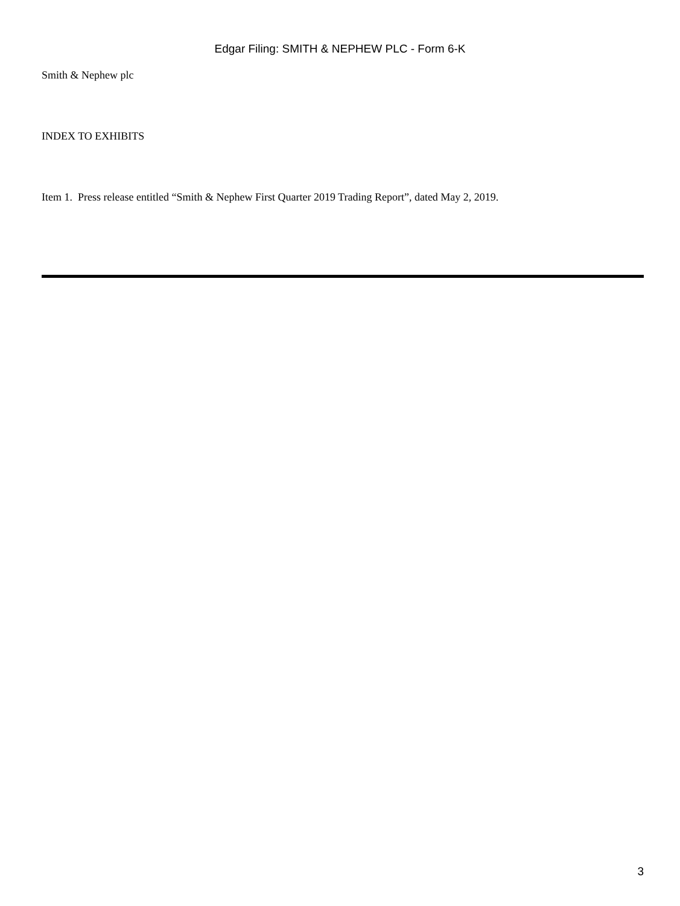Edgar Filing: SMITH & NEPHEW PLC - Form 6-K
Smith & Nephew plc
INDEX TO EXHIBITS
Item 1. Press release entitled “Smith & Nephew First Quarter 2019 Trading Report”, dated May 2, 2019.
3